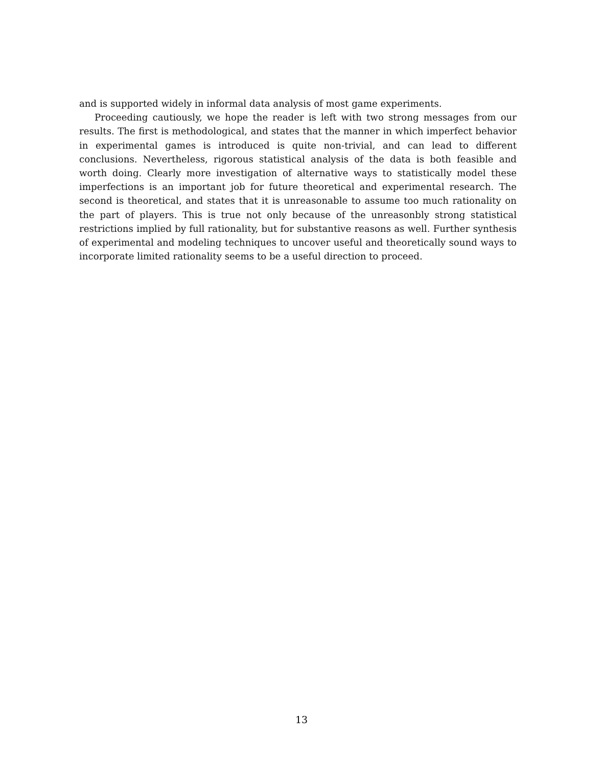and is supported widely in informal data analysis of most game experiments.
Proceeding cautiously, we hope the reader is left with two strong messages from our results. The first is methodological, and states that the manner in which imperfect behavior in experimental games is introduced is quite non-trivial, and can lead to different conclusions. Nevertheless, rigorous statistical analysis of the data is both feasible and worth doing. Clearly more investigation of alternative ways to statistically model these imperfections is an important job for future theoretical and experimental research. The second is theoretical, and states that it is unreasonable to assume too much rationality on the part of players. This is true not only because of the unreasonbly strong statistical restrictions implied by full rationality, but for substantive reasons as well. Further synthesis of experimental and modeling techniques to uncover useful and theoretically sound ways to incorporate limited rationality seems to be a useful direction to proceed.
13